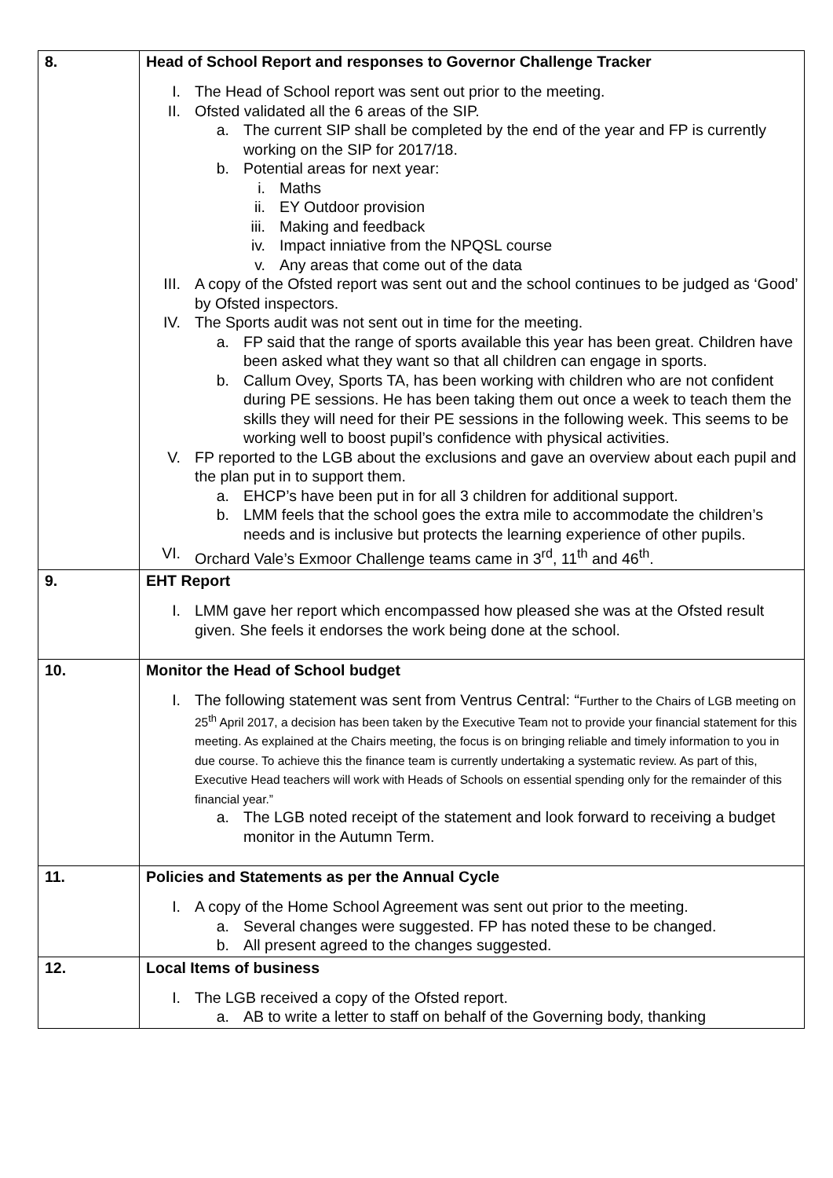| 8. | Head of School Report and responses to Governor Challenge Tracker I. The Head of School report was sent out prior to the meeting. II. Ofsted validated all the 6 areas of the SIP. a. The current SIP shall be completed by the end of the year and FP is currently working on the SIP for 2017/18. b. Potential areas for next year: i. Maths ii. EY Outdoor provision iii. Making and feedback iv. Impact inniative from the NPQSL course v. Any areas that come out of the data III. A copy of the Ofsted report was sent out and the school continues to be judged as ‘Good’ by Ofsted inspectors. IV. The Sports audit was not sent out in time for the meeting. a. FP said that the range of sports available this year has been great. Children have been asked what they want so that all children can engage in sports. b. Callum Ovey, Sports TA, has been working with children who are not confident during PE sessions. He has been taking them out once a week to teach them the skills they will need for their PE sessions in the following week. This seems to be working well to boost pupil’s confidence with physical activities. V. FP reported to the LGB about the exclusions and gave an overview about each pupil and the plan put in to support them. a. EHCP’s have been put in for all 3 children for additional support. b. LMM feels that the school goes the extra mile to accommodate the children’s needs and is inclusive but protects the learning experience of other pupils. VI. Orchard Vale’s Exmoor Challenge teams came in 3<sup>rd</sup>, 11<sup>th</sup> and 46<sup>th</sup>. |
| 9. | EHT Report I. LMM gave her report which encompassed how pleased she was at the Ofsted result given. She feels it endorses the work being done at the school. |
| 10. | Monitor the Head of School budget I. The following statement was sent from Ventrus Central: “ Further to the Chairs of LGB meeting on 25<sup>th</sup> April 2017, a decision has been taken by the Executive Team not to provide your financial statement for this meeting. As explained at the Chairs meeting, the focus is on bringing reliable and timely information to you in due course. To achieve this the finance team is currently undertaking a systematic review. As part of this, Executive Head teachers will work with Heads of Schools on essential spending only for the remainder of this financial year.” a. The LGB noted receipt of the statement and look forward to receiving a budget monitor in the Autumn Term. |
| 11. | Policies and Statements as per the Annual Cycle I. A copy of the Home School Agreement was sent out prior to the meeting. a. Several changes were suggested. FP has noted these to be changed. b. All present agreed to the changes suggested. |
| 12. | Local Items of business I. The LGB received a copy of the Ofsted report. a. AB to write a letter to staff on behalf of the Governing body, thanking |